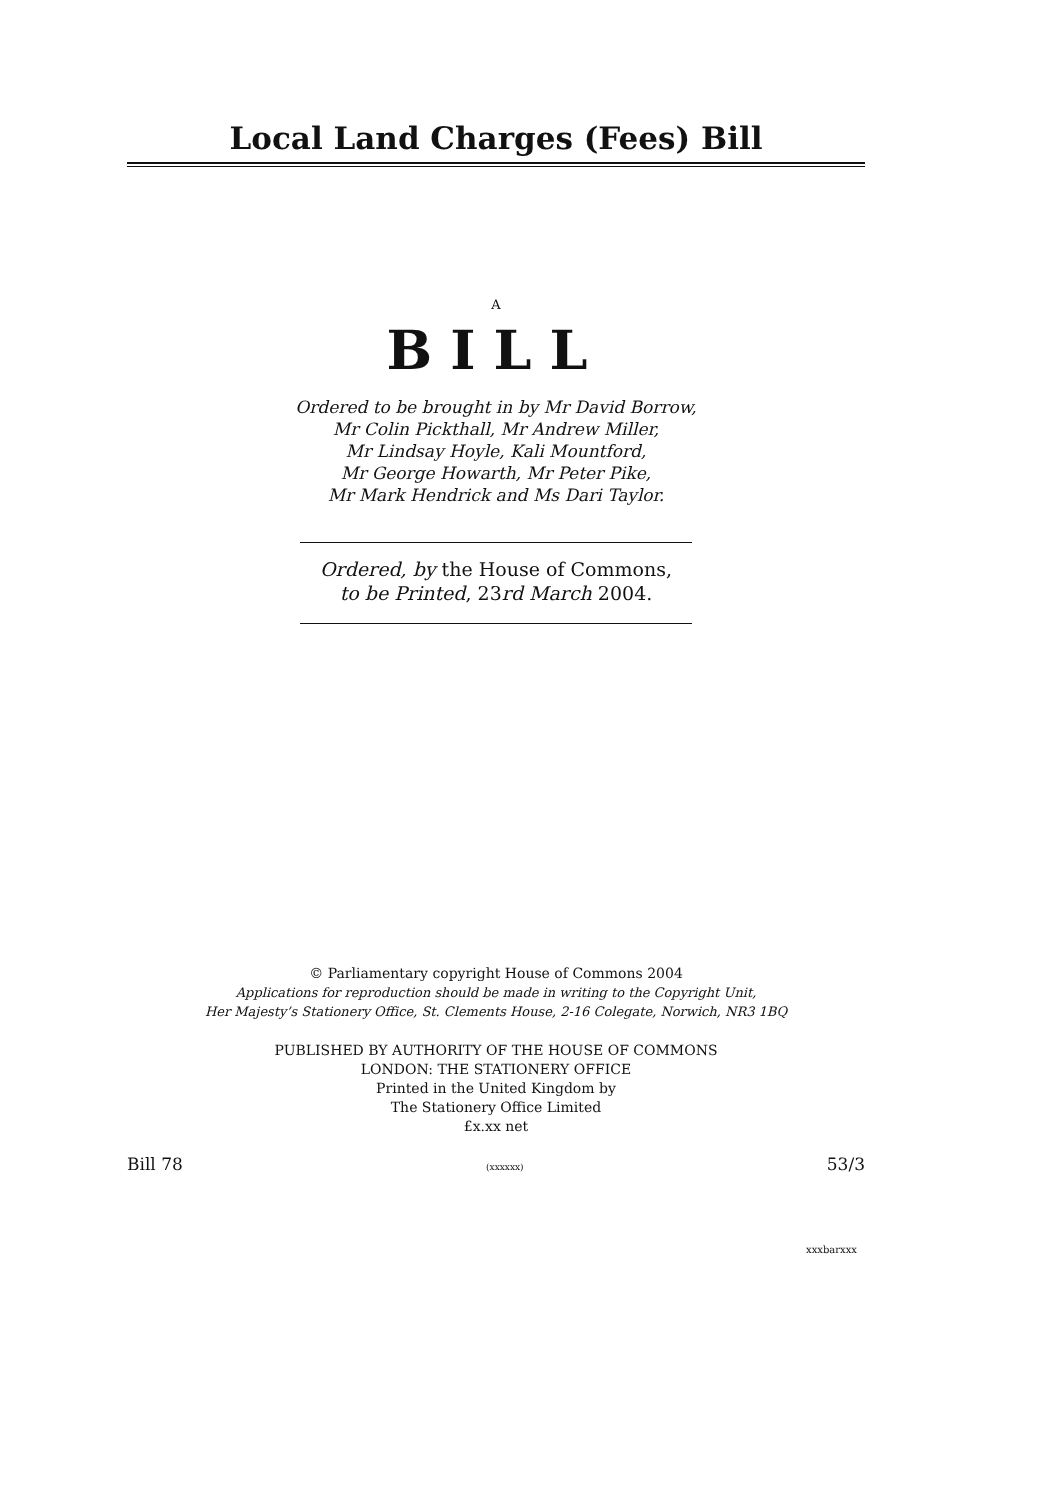Local Land Charges (Fees) Bill
A
BILL
Ordered to be brought in by Mr David Borrow,
Mr Colin Pickthall, Mr Andrew Miller,
Mr Lindsay Hoyle, Kali Mountford,
Mr George Howarth, Mr Peter Pike,
Mr Mark Hendrick and Ms Dari Taylor.
Ordered, by the House of Commons,
to be Printed, 23rd March 2004.
© Parliamentary copyright House of Commons 2004
Applications for reproduction should be made in writing to the Copyright Unit,
Her Majesty’s Stationery Office, St. Clements House, 2-16 Colegate, Norwich, NR3 1BQ
PUBLISHED BY AUTHORITY OF THE HOUSE OF COMMONS
LONDON: THE STATIONERY OFFICE
Printed in the United Kingdom by
The Stationery Office Limited
£x.xx net
Bill 78 (xxxxxx) 53/3
xxxbarxxx